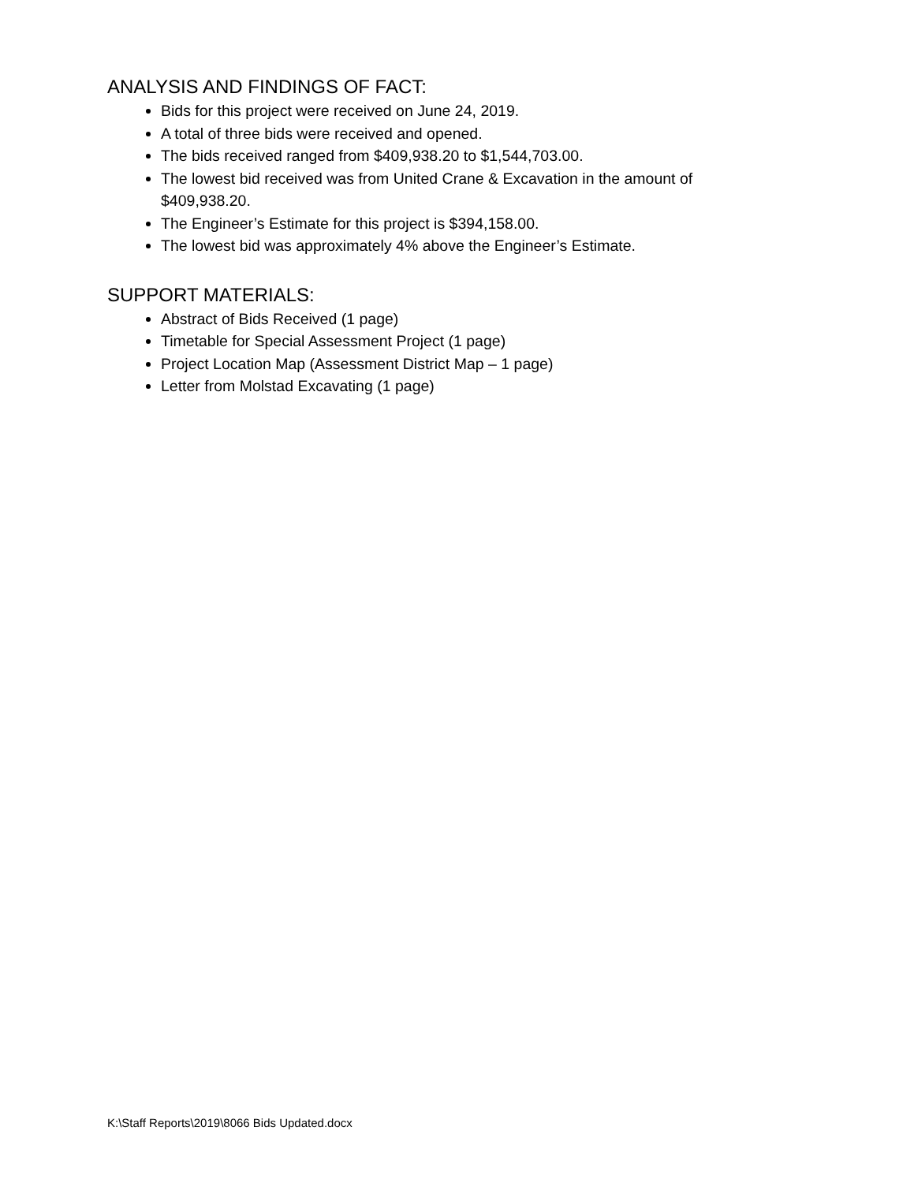ANALYSIS AND FINDINGS OF FACT:
Bids for this project were received on June 24, 2019.
A total of three bids were received and opened.
The bids received ranged from $409,938.20 to $1,544,703.00.
The lowest bid received was from United Crane & Excavation in the amount of $409,938.20.
The Engineer’s Estimate for this project is $394,158.00.
The lowest bid was approximately 4% above the Engineer’s Estimate.
SUPPORT MATERIALS:
Abstract of Bids Received (1 page)
Timetable for Special Assessment Project (1 page)
Project Location Map (Assessment District Map – 1 page)
Letter from Molstad Excavating (1 page)
K:\Staff Reports\2019\8066 Bids Updated.docx